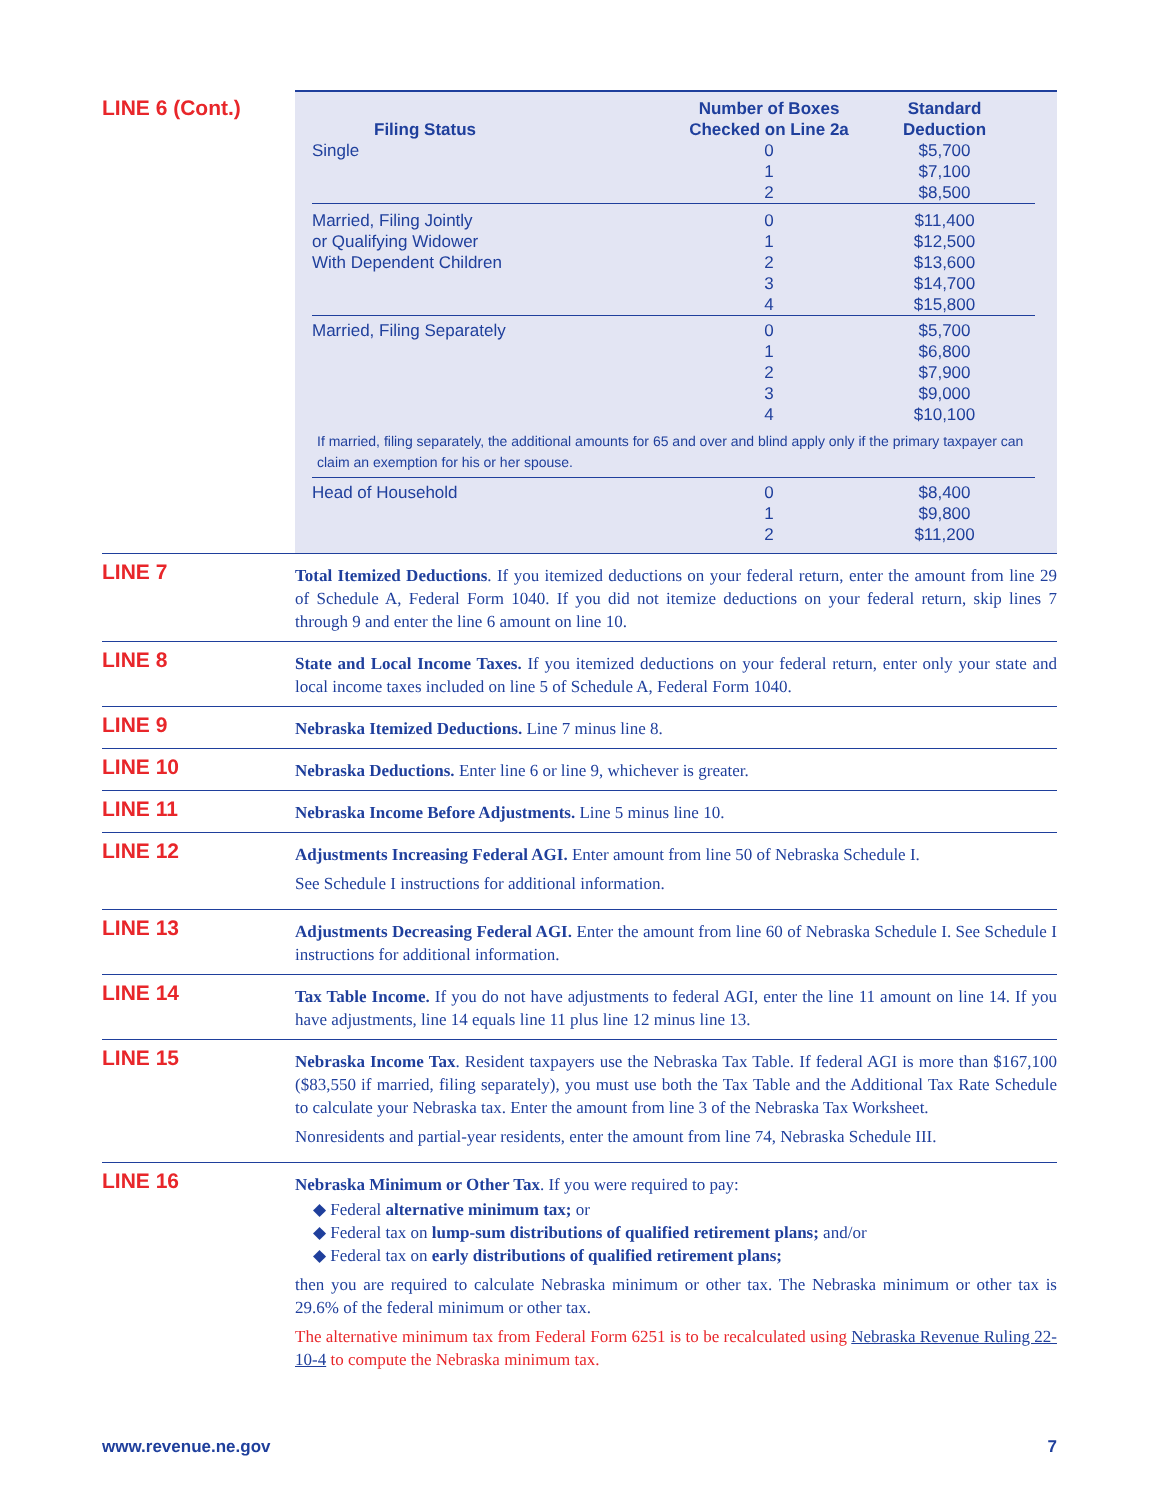LINE 6 (Cont.)
| Filing Status | Number of Boxes Checked on Line 2a | Standard Deduction |
| --- | --- | --- |
| Single | 0 1 2 | $5,700 $7,100 $8,500 |
| Married, Filing Jointly or Qualifying Widower With Dependent Children | 0 1 2 3 4 | $11,400 $12,500 $13,600 $14,700 $15,800 |
| Married, Filing Separately | 0 1 2 3 4 | $5,700 $6,800 $7,900 $9,000 $10,100 |
| If married, filing separately, the additional amounts for 65 and over and blind apply only if the primary taxpayer can claim an exemption for his or her spouse. | | |
| Head of Household | 0 1 2 | $8,400 $9,800 $11,200 |
LINE 7
Total Itemized Deductions. If you itemized deductions on your federal return, enter the amount from line 29 of Schedule A, Federal Form 1040. If you did not itemize deductions on your federal return, skip lines 7 through 9 and enter the line 6 amount on line 10.
LINE 8
State and Local Income Taxes. If you itemized deductions on your federal return, enter only your state and local income taxes included on line 5 of Schedule A, Federal Form 1040.
LINE 9
Nebraska Itemized Deductions. Line 7 minus line 8.
LINE 10
Nebraska Deductions. Enter line 6 or line 9, whichever is greater.
LINE 11
Nebraska Income Before Adjustments. Line 5 minus line 10.
LINE 12
Adjustments Increasing Federal AGI. Enter amount from line 50 of Nebraska Schedule I.
See Schedule I instructions for additional information.
LINE 13
Adjustments Decreasing Federal AGI. Enter the amount from line 60 of Nebraska Schedule I. See Schedule I instructions for additional information.
LINE 14
Tax Table Income. If you do not have adjustments to federal AGI, enter the line 11 amount on line 14. If you have adjustments, line 14 equals line 11 plus line 12 minus line 13.
LINE 15
Nebraska Income Tax. Resident taxpayers use the Nebraska Tax Table. If federal AGI is more than $167,100 ($83,550 if married, filing separately), you must use both the Tax Table and the Additional Tax Rate Schedule to calculate your Nebraska tax. Enter the amount from line 3 of the Nebraska Tax Worksheet.
Nonresidents and partial-year residents, enter the amount from line 74, Nebraska Schedule III.
LINE 16
Nebraska Minimum or Other Tax. If you were required to pay:
◆ Federal alternative minimum tax; or
◆ Federal tax on lump-sum distributions of qualified retirement plans; and/or
◆ Federal tax on early distributions of qualified retirement plans;
then you are required to calculate Nebraska minimum or other tax. The Nebraska minimum or other tax is 29.6% of the federal minimum or other tax.
The alternative minimum tax from Federal Form 6251 is to be recalculated using Nebraska Revenue Ruling 22-10-4 to compute the Nebraska minimum tax.
www.revenue.ne.gov 7